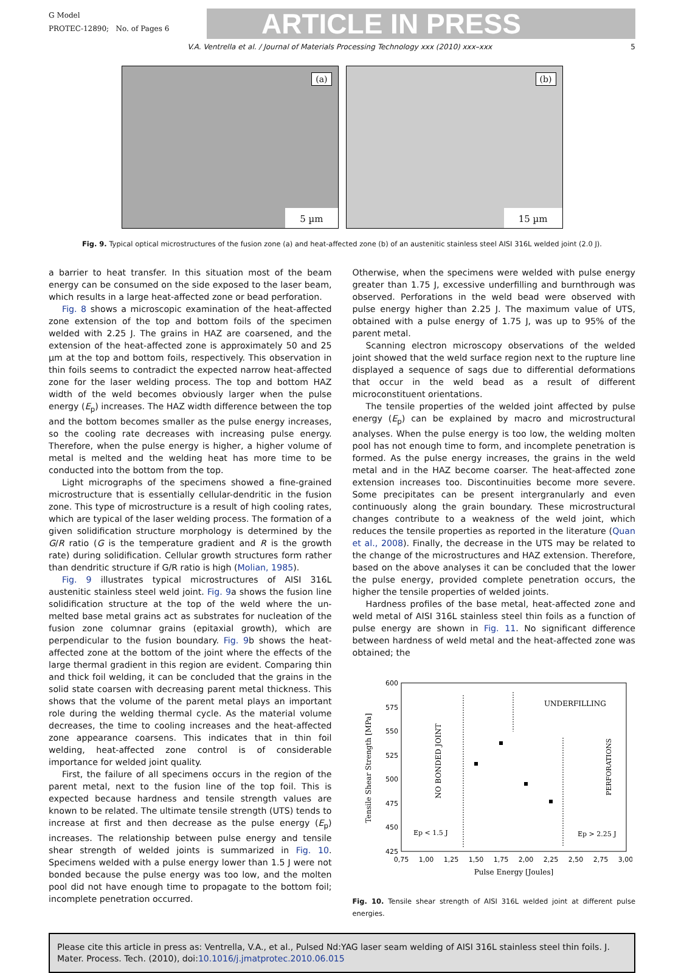G Model
PROTEC-12890; No. of Pages 6
ARTICLE IN PRESS
V.A. Ventrella et al. / Journal of Materials Processing Technology xxx (2010) xxx–xxx 5
(a)
5 µm
(b)
15 µm
Fig. 9. Typical optical microstructures of the fusion zone (a) and heat-affected zone (b) of an austenitic stainless steel AISI 316L welded joint (2.0 J).
a barrier to heat transfer. In this situation most of the beam energy can be consumed on the side exposed to the laser beam, which results in a large heat-affected zone or bead perforation.
Fig. 8 shows a microscopic examination of the heat-affected zone extension of the top and bottom foils of the specimen welded with 2.25 J. The grains in HAZ are coarsened, and the extension of the heat-affected zone is approximately 50 and 25 µm at the top and bottom foils, respectively. This observation in thin foils seems to contradict the expected narrow heat-affected zone for the laser welding process. The top and bottom HAZ width of the weld becomes obviously larger when the pulse energy (E<sub>p</sub>) increases. The HAZ width difference between the top and the bottom becomes smaller as the pulse energy increases, so the cooling rate decreases with increasing pulse energy. Therefore, when the pulse energy is higher, a higher volume of metal is melted and the welding heat has more time to be conducted into the bottom from the top.
Light micrographs of the specimens showed a fine-grained microstructure that is essentially cellular-dendritic in the fusion zone. This type of microstructure is a result of high cooling rates, which are typical of the laser welding process. The formation of a given solidification structure morphology is determined by the G/R ratio (G is the temperature gradient and R is the growth rate) during solidification. Cellular growth structures form rather than dendritic structure if G/R ratio is high (Molian, 1985).
Fig. 9 illustrates typical microstructures of AISI 316L austenitic stainless steel weld joint. Fig. 9a shows the fusion line solidification structure at the top of the weld where the un-melted base metal grains act as substrates for nucleation of the fusion zone columnar grains (epitaxial growth), which are perpendicular to the fusion boundary. Fig. 9b shows the heat-affected zone at the bottom of the joint where the effects of the large thermal gradient in this region are evident. Comparing thin and thick foil welding, it can be concluded that the grains in the solid state coarsen with decreasing parent metal thickness. This shows that the volume of the parent metal plays an important role during the welding thermal cycle. As the material volume decreases, the time to cooling increases and the heat-affected zone appearance coarsens. This indicates that in thin foil welding, heat-affected zone control is of considerable importance for welded joint quality.
First, the failure of all specimens occurs in the region of the parent metal, next to the fusion line of the top foil. This is expected because hardness and tensile strength values are known to be related. The ultimate tensile strength (UTS) tends to increase at first and then decrease as the pulse energy (E<sub>p</sub>) increases. The relationship between pulse energy and tensile shear strength of welded joints is summarized in Fig. 10. Specimens welded with a pulse energy lower than 1.5 J were not bonded because the pulse energy was too low, and the molten pool did not have enough time to propagate to the bottom foil; incomplete penetration occurred.
Otherwise, when the specimens were welded with pulse energy greater than 1.75 J, excessive underfilling and burnthrough was observed. Perforations in the weld bead were observed with pulse energy higher than 2.25 J. The maximum value of UTS, obtained with a pulse energy of 1.75 J, was up to 95% of the parent metal.
Scanning electron microscopy observations of the welded joint showed that the weld surface region next to the rupture line displayed a sequence of sags due to differential deformations that occur in the weld bead as a result of different microconstituent orientations.
The tensile properties of the welded joint affected by pulse energy (E<sub>p</sub>) can be explained by macro and microstructural analyses. When the pulse energy is too low, the welding molten pool has not enough time to form, and incomplete penetration is formed. As the pulse energy increases, the grains in the weld metal and in the HAZ become coarser. The heat-affected zone extension increases too. Discontinuities become more severe. Some precipitates can be present intergranularly and even continuously along the grain boundary. These microstructural changes contribute to a weakness of the weld joint, which reduces the tensile properties as reported in the literature (Quan et al., 2008). Finally, the decrease in the UTS may be related to the change of the microstructures and HAZ extension. Therefore, based on the above analyses it can be concluded that the lower the pulse energy, provided complete penetration occurs, the higher the tensile properties of welded joints.
Hardness profiles of the base metal, heat-affected zone and weld metal of AISI 316L stainless steel thin foils as a function of pulse energy are shown in Fig. 11. No significant difference between hardness of weld metal and the heat-affected zone was obtained; the
600
575
550
525
500
475
450
425
0,75
1,00
1,25
1,50
1,75
2,00
2,25
2,50
2,75
3,00
Pulse Energy [Joules]
Tensile Shear Strength [MPa]
UNDERFILLING
NO BONDED JOINT
PERFORATIONS
Ep < 1.5 J
Ep > 2.25 J
Fig. 10. Tensile shear strength of AISI 316L welded joint at different pulse energies.
Please cite this article in press as: Ventrella, V.A., et al., Pulsed Nd:YAG laser seam welding of AISI 316L stainless steel thin foils. J. Mater. Process. Tech. (2010), doi:10.1016/j.jmatprotec.2010.06.015